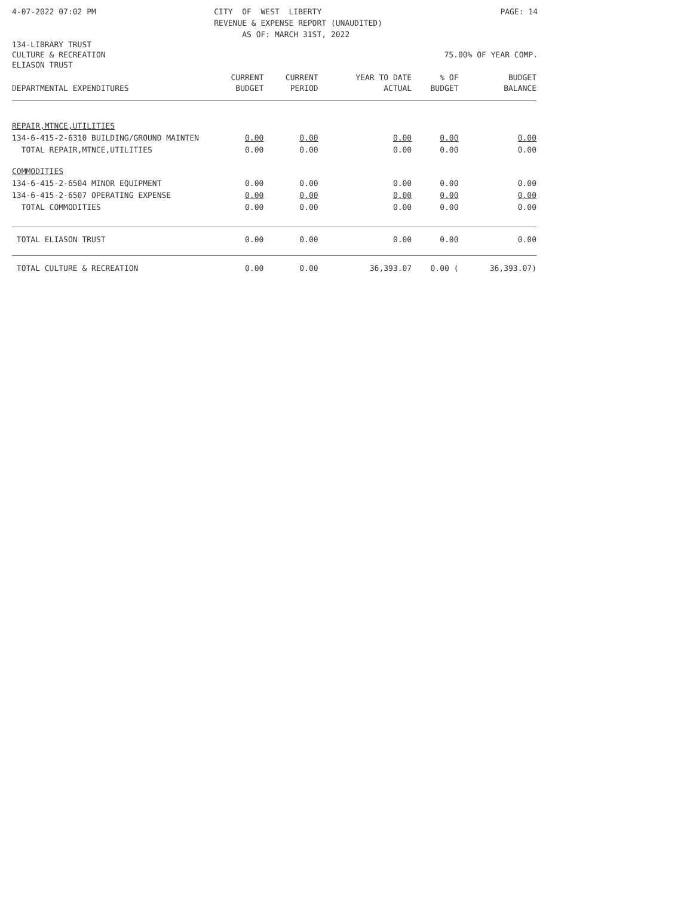4-07-2022 07:02 PM CITY OF WEST LIBERTY REVENUE & EXPENSE REPORT (UNAUDITED) AS OF: MARCH 31ST, 2022 PAGE: 14
134-LIBRARY TRUST
CULTURE & RECREATION 75.00% OF YEAR COMP.
ELIASON TRUST
| DEPARTMENTAL EXPENDITURES | CURRENT BUDGET | CURRENT PERIOD | YEAR TO DATE ACTUAL | % OF BUDGET | BUDGET BALANCE |
| --- | --- | --- | --- | --- | --- |
| REPAIR,MTNCE,UTILITIES | | | | | |
| 134-6-415-2-6310 BUILDING/GROUND MAINTEN | 0.00 | 0.00 | 0.00 | 0.00 | 0.00 |
| TOTAL REPAIR,MTNCE,UTILITIES | 0.00 | 0.00 | 0.00 | 0.00 | 0.00 |
| COMMODITIES | | | | | |
| 134-6-415-2-6504 MINOR EQUIPMENT | 0.00 | 0.00 | 0.00 | 0.00 | 0.00 |
| 134-6-415-2-6507 OPERATING EXPENSE | 0.00 | 0.00 | 0.00 | 0.00 | 0.00 |
| TOTAL COMMODITIES | 0.00 | 0.00 | 0.00 | 0.00 | 0.00 |
| TOTAL ELIASON TRUST | 0.00 | 0.00 | 0.00 | 0.00 | 0.00 |
| TOTAL CULTURE & RECREATION | 0.00 | 0.00 | 36,393.07 | 0.00 ( | 36,393.07) |